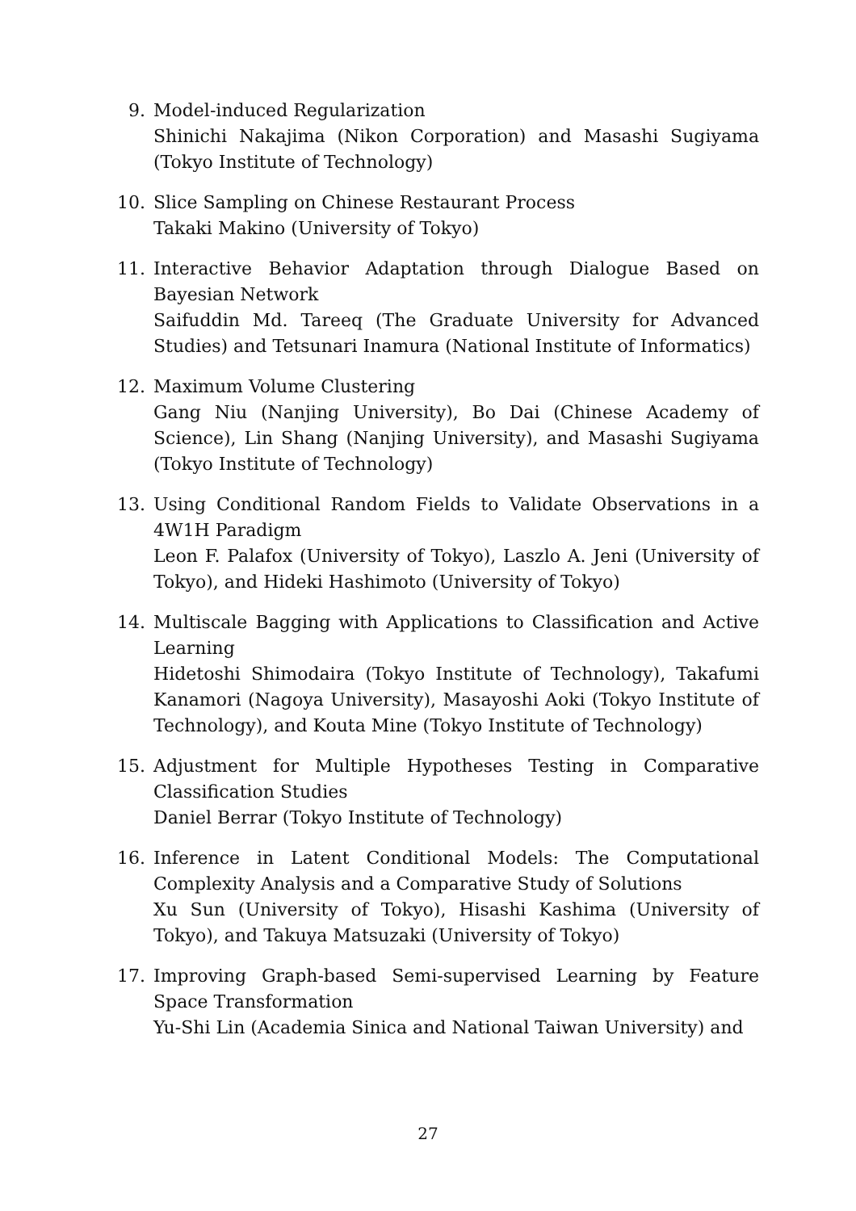9. Model-induced Regularization
Shinichi Nakajima (Nikon Corporation) and Masashi Sugiyama (Tokyo Institute of Technology)
10. Slice Sampling on Chinese Restaurant Process
Takaki Makino (University of Tokyo)
11. Interactive Behavior Adaptation through Dialogue Based on Bayesian Network
Saifuddin Md. Tareeq (The Graduate University for Advanced Studies) and Tetsunari Inamura (National Institute of Informatics)
12. Maximum Volume Clustering
Gang Niu (Nanjing University), Bo Dai (Chinese Academy of Science), Lin Shang (Nanjing University), and Masashi Sugiyama (Tokyo Institute of Technology)
13. Using Conditional Random Fields to Validate Observations in a 4W1H Paradigm
Leon F. Palafox (University of Tokyo), Laszlo A. Jeni (University of Tokyo), and Hideki Hashimoto (University of Tokyo)
14. Multiscale Bagging with Applications to Classification and Active Learning
Hidetoshi Shimodaira (Tokyo Institute of Technology), Takafumi Kanamori (Nagoya University), Masayoshi Aoki (Tokyo Institute of Technology), and Kouta Mine (Tokyo Institute of Technology)
15. Adjustment for Multiple Hypotheses Testing in Comparative Classification Studies
Daniel Berrar (Tokyo Institute of Technology)
16. Inference in Latent Conditional Models: The Computational Complexity Analysis and a Comparative Study of Solutions
Xu Sun (University of Tokyo), Hisashi Kashima (University of Tokyo), and Takuya Matsuzaki (University of Tokyo)
17. Improving Graph-based Semi-supervised Learning by Feature Space Transformation
Yu-Shi Lin (Academia Sinica and National Taiwan University) and
27